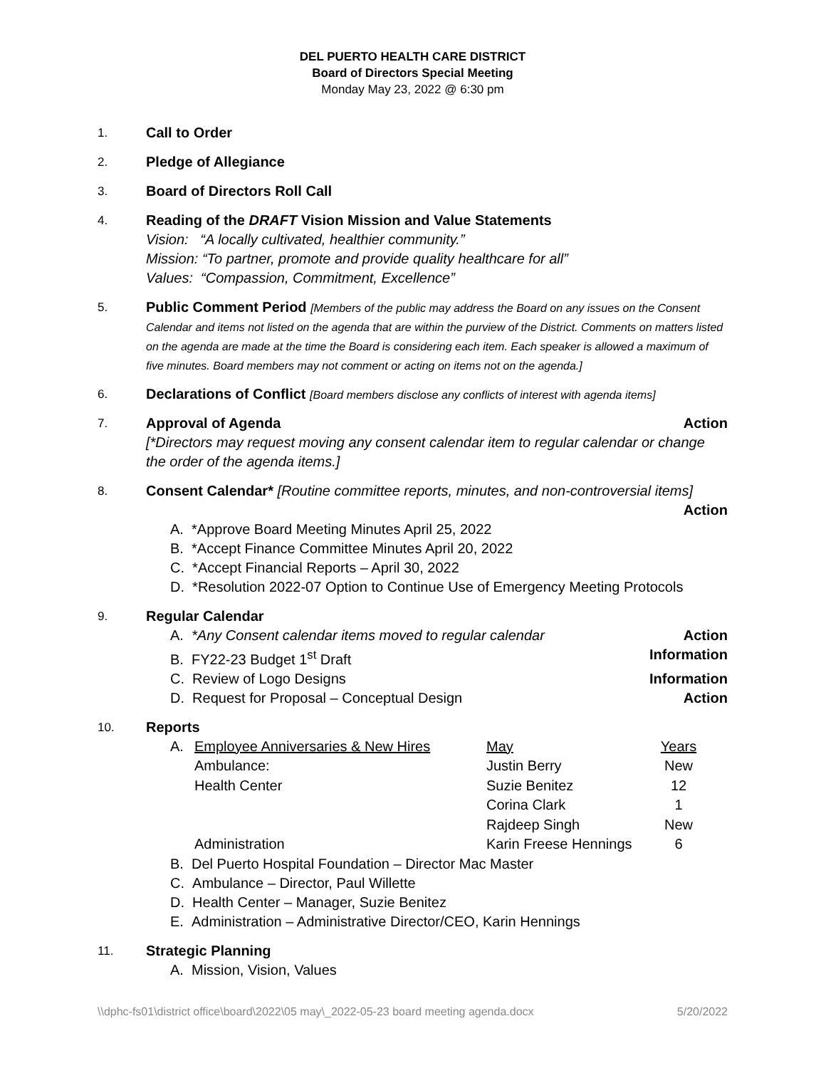DEL PUERTO HEALTH CARE DISTRICT
Board of Directors Special Meeting
Monday May 23, 2022 @ 6:30 pm
1.
Call to Order
2.
Pledge of Allegiance
3.
Board of Directors Roll Call
4.
Reading of the DRAFT Vision Mission and Value Statements
Vision: “A locally cultivated, healthier community.”
Mission: “To partner, promote and provide quality healthcare for all”
Values: “Compassion, Commitment, Excellence”
5.
Public Comment Period [Members of the public may address the Board on any issues on the Consent Calendar and items not listed on the agenda that are within the purview of the District. Comments on matters listed on the agenda are made at the time the Board is considering each item. Each speaker is allowed a maximum of five minutes. Board members may not comment or acting on items not on the agenda.]
6.
Declarations of Conflict [Board members disclose any conflicts of interest with agenda items]
7.
Approval of Agenda Action
[*Directors may request moving any consent calendar item to regular calendar or change the order of the agenda items.]
8.
Consent Calendar* [Routine committee reports, minutes, and non-controversial items]
Action
A. *Approve Board Meeting Minutes April 25, 2022
B. *Accept Finance Committee Minutes April 20, 2022
C. *Accept Financial Reports – April 30, 2022
D. *Resolution 2022-07 Option to Continue Use of Emergency Meeting Protocols
9.
Regular Calendar
A. *Any Consent calendar items moved to regular calendar Action
B. FY22-23 Budget 1<sup>st</sup> Draft Information
C. Review of Logo Designs Information
D. Request for Proposal – Conceptual Design Action
10.
Reports
| A. | Employee Anniversaries & New Hires | May | Years |
| | Ambulance: | Justin Berry | New |
| | Health Center | Suzie Benitez | 12 |
| | | Corina Clark | 1 |
| | | Rajdeep Singh | New |
| | Administration | Karin Freese Hennings | 6 |
B. Del Puerto Hospital Foundation – Director Mac Master
C. Ambulance – Director, Paul Willette
D. Health Center – Manager, Suzie Benitez
E. Administration – Administrative Director/CEO, Karin Hennings
11.
Strategic Planning
A. Mission, Vision, Values
\\dphc-fs01\district office\board\2022\05 may\_2022-05-23 board meeting agenda.docx 5/20/2022